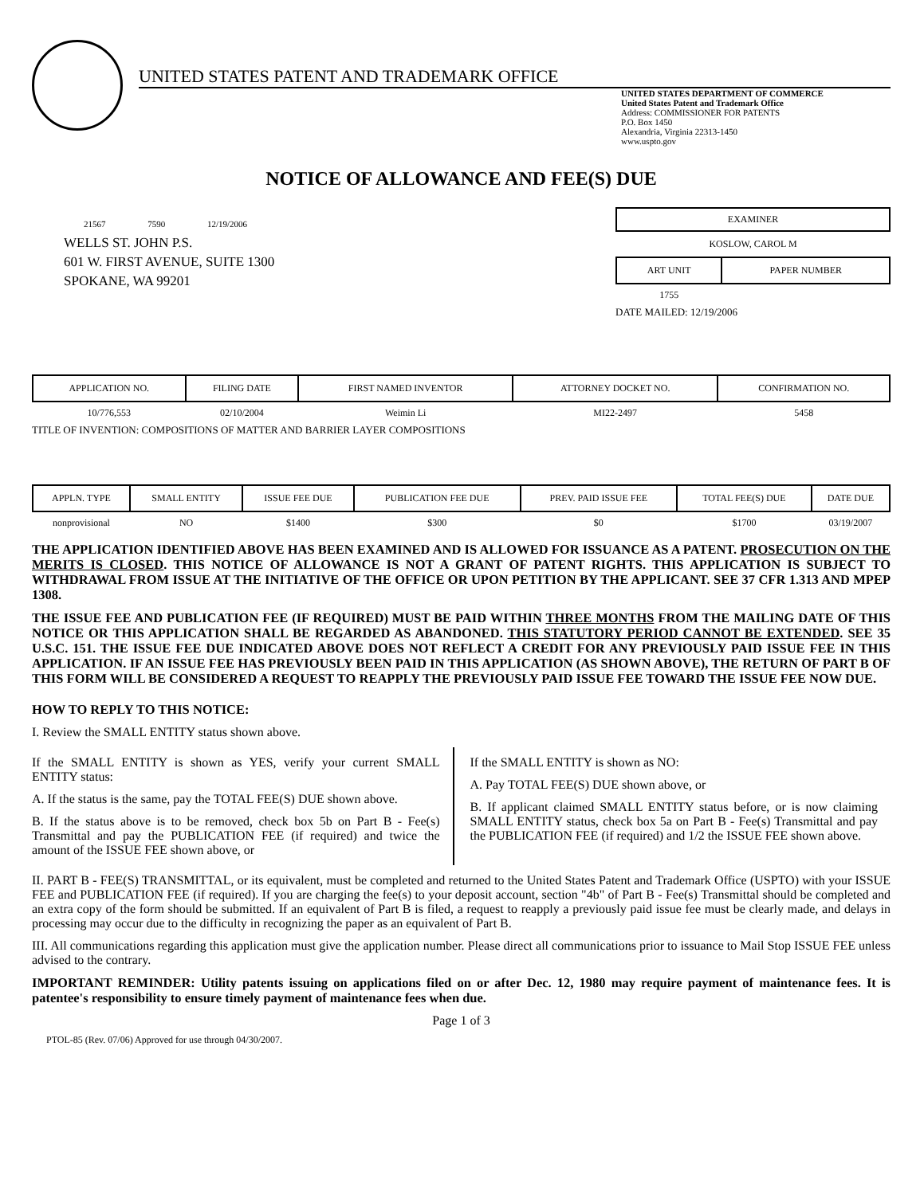UNITED STATES PATENT AND TRADEMARK OFFICE
UNITED STATES DEPARTMENT OF COMMERCE
United States Patent and Trademark Office
Address: COMMISSIONER FOR PATENTS
P.O. Box 1450
Alexandria, Virginia 22313-1450
www.uspto.gov
NOTICE OF ALLOWANCE AND FEE(S) DUE
21567 7590 12/19/2006
WELLS ST. JOHN P.S.
601 W. FIRST AVENUE, SUITE 1300
SPOKANE, WA 99201
EXAMINER
KOSLOW, CAROL M
| ART UNIT | PAPER NUMBER |
| --- | --- |
| 1755 | |
DATE MAILED: 12/19/2006
| APPLICATION NO. | FILING DATE | FIRST NAMED INVENTOR | ATTORNEY DOCKET NO. | CONFIRMATION NO. |
| --- | --- | --- | --- | --- |
| 10/776,553 | 02/10/2004 | Weimin Li | MI22-2497 | 5458 |
TITLE OF INVENTION: COMPOSITIONS OF MATTER AND BARRIER LAYER COMPOSITIONS
| APPLN. TYPE | SMALL ENTITY | ISSUE FEE DUE | PUBLICATION FEE DUE | PREV. PAID ISSUE FEE | TOTAL FEE(S) DUE | DATE DUE |
| --- | --- | --- | --- | --- | --- | --- |
| nonprovisional | NO | $1400 | $300 | $0 | $1700 | 03/19/2007 |
THE APPLICATION IDENTIFIED ABOVE HAS BEEN EXAMINED AND IS ALLOWED FOR ISSUANCE AS A PATENT. PROSECUTION ON THE MERITS IS CLOSED. THIS NOTICE OF ALLOWANCE IS NOT A GRANT OF PATENT RIGHTS. THIS APPLICATION IS SUBJECT TO WITHDRAWAL FROM ISSUE AT THE INITIATIVE OF THE OFFICE OR UPON PETITION BY THE APPLICANT. SEE 37 CFR 1.313 AND MPEP 1308.
THE ISSUE FEE AND PUBLICATION FEE (IF REQUIRED) MUST BE PAID WITHIN THREE MONTHS FROM THE MAILING DATE OF THIS NOTICE OR THIS APPLICATION SHALL BE REGARDED AS ABANDONED. THIS STATUTORY PERIOD CANNOT BE EXTENDED. SEE 35 U.S.C. 151. THE ISSUE FEE DUE INDICATED ABOVE DOES NOT REFLECT A CREDIT FOR ANY PREVIOUSLY PAID ISSUE FEE IN THIS APPLICATION. IF AN ISSUE FEE HAS PREVIOUSLY BEEN PAID IN THIS APPLICATION (AS SHOWN ABOVE), THE RETURN OF PART B OF THIS FORM WILL BE CONSIDERED A REQUEST TO REAPPLY THE PREVIOUSLY PAID ISSUE FEE TOWARD THE ISSUE FEE NOW DUE.
HOW TO REPLY TO THIS NOTICE:
I. Review the SMALL ENTITY status shown above.
If the SMALL ENTITY is shown as YES, verify your current SMALL ENTITY status:
A. If the status is the same, pay the TOTAL FEE(S) DUE shown above.
B. If the status above is to be removed, check box 5b on Part B - Fee(s) Transmittal and pay the PUBLICATION FEE (if required) and twice the amount of the ISSUE FEE shown above, or
If the SMALL ENTITY is shown as NO:
A. Pay TOTAL FEE(S) DUE shown above, or
B. If applicant claimed SMALL ENTITY status before, or is now claiming SMALL ENTITY status, check box 5a on Part B - Fee(s) Transmittal and pay the PUBLICATION FEE (if required) and 1/2 the ISSUE FEE shown above.
II. PART B - FEE(S) TRANSMITTAL, or its equivalent, must be completed and returned to the United States Patent and Trademark Office (USPTO) with your ISSUE FEE and PUBLICATION FEE (if required). If you are charging the fee(s) to your deposit account, section "4b" of Part B - Fee(s) Transmittal should be completed and an extra copy of the form should be submitted. If an equivalent of Part B is filed, a request to reapply a previously paid issue fee must be clearly made, and delays in processing may occur due to the difficulty in recognizing the paper as an equivalent of Part B.
III. All communications regarding this application must give the application number. Please direct all communications prior to issuance to Mail Stop ISSUE FEE unless advised to the contrary.
IMPORTANT REMINDER: Utility patents issuing on applications filed on or after Dec. 12, 1980 may require payment of maintenance fees. It is patentee's responsibility to ensure timely payment of maintenance fees when due.
Page 1 of 3
PTOL-85 (Rev. 07/06) Approved for use through 04/30/2007.